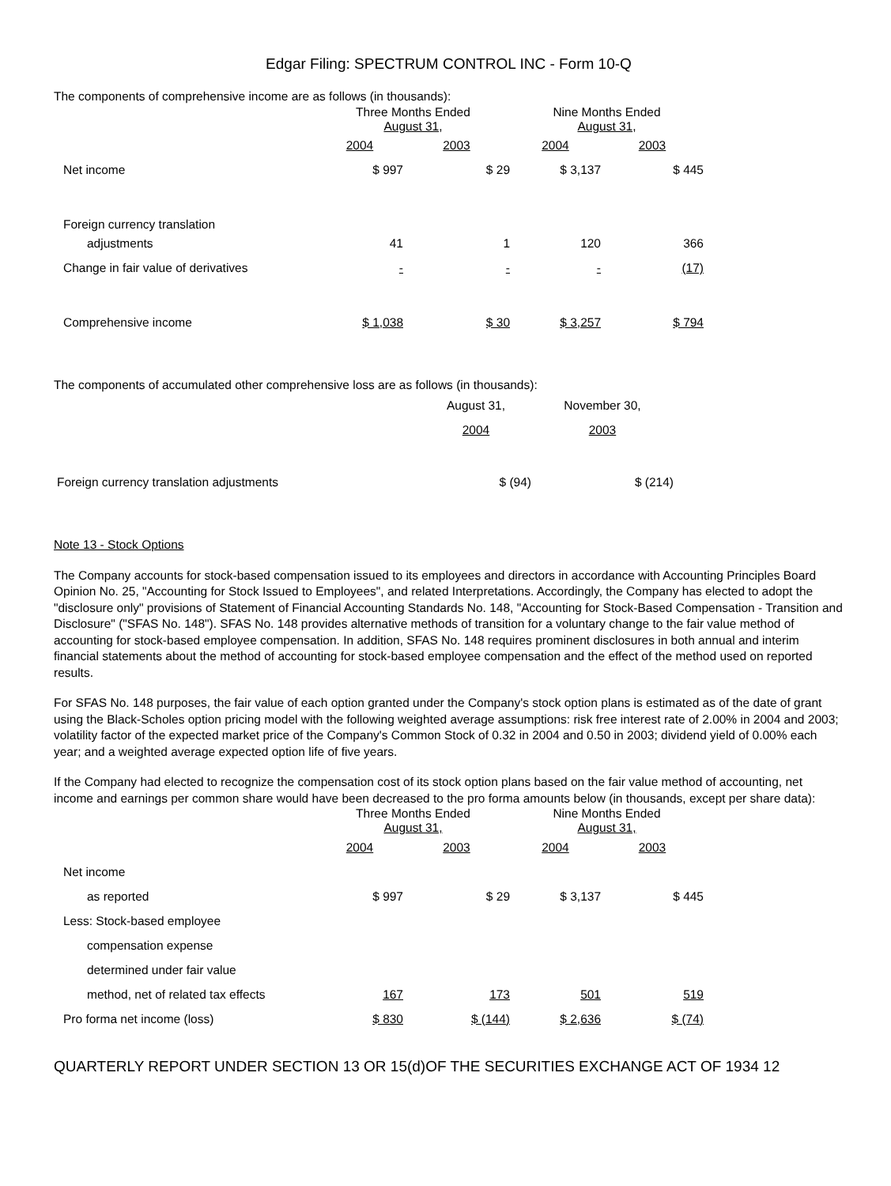Edgar Filing: SPECTRUM CONTROL INC - Form 10-Q
The components of comprehensive income are as follows (in thousands):
| | Three Months Ended August 31, | | Nine Months Ended August 31, | |
| --- | --- | --- | --- | --- |
| | 2004 | 2003 | 2004 | 2003 |
| Net income | $ 997 | $ 29 | $ 3,137 | $ 445 |
| Foreign currency translation | | | | |
| adjustments | 41 | 1 | 120 | 366 |
| Change in fair value of derivatives | - | - | - | (17) |
| Comprehensive income | $ 1,038 | $ 30 | $ 3,257 | $ 794 |
The components of accumulated other comprehensive loss are as follows (in thousands):
| | August 31, | November 30, |
| --- | --- | --- |
| | 2004 | 2003 |
| Foreign currency translation adjustments | $ (94) | $ (214) |
Note 13 - Stock Options
The Company accounts for stock-based compensation issued to its employees and directors in accordance with Accounting Principles Board Opinion No. 25, "Accounting for Stock Issued to Employees", and related Interpretations. Accordingly, the Company has elected to adopt the "disclosure only" provisions of Statement of Financial Accounting Standards No. 148, "Accounting for Stock-Based Compensation - Transition and Disclosure" ("SFAS No. 148"). SFAS No. 148 provides alternative methods of transition for a voluntary change to the fair value method of accounting for stock-based employee compensation. In addition, SFAS No. 148 requires prominent disclosures in both annual and interim financial statements about the method of accounting for stock-based employee compensation and the effect of the method used on reported results.
For SFAS No. 148 purposes, the fair value of each option granted under the Company's stock option plans is estimated as of the date of grant using the Black-Scholes option pricing model with the following weighted average assumptions: risk free interest rate of 2.00% in 2004 and 2003; volatility factor of the expected market price of the Company's Common Stock of 0.32 in 2004 and 0.50 in 2003; dividend yield of 0.00% each year; and a weighted average expected option life of five years.
If the Company had elected to recognize the compensation cost of its stock option plans based on the fair value method of accounting, net income and earnings per common share would have been decreased to the pro forma amounts below (in thousands, except per share data):
| | Three Months Ended August 31, | | Nine Months Ended August 31, | |
| --- | --- | --- | --- | --- |
| | 2004 | 2003 | 2004 | 2003 |
| Net income | | | | |
| as reported | $ 997 | $ 29 | $ 3,137 | $ 445 |
| Less: Stock-based employee | | | | |
| compensation expense | | | | |
| determined under fair value | | | | |
| method, net of related tax effects | 167 | 173 | 501 | 519 |
| Pro forma net income (loss) | $ 830 | $ (144) | $ 2,636 | $ (74) |
QUARTERLY REPORT UNDER SECTION 13 OR 15(d)OF THE SECURITIES EXCHANGE ACT OF 1934 12